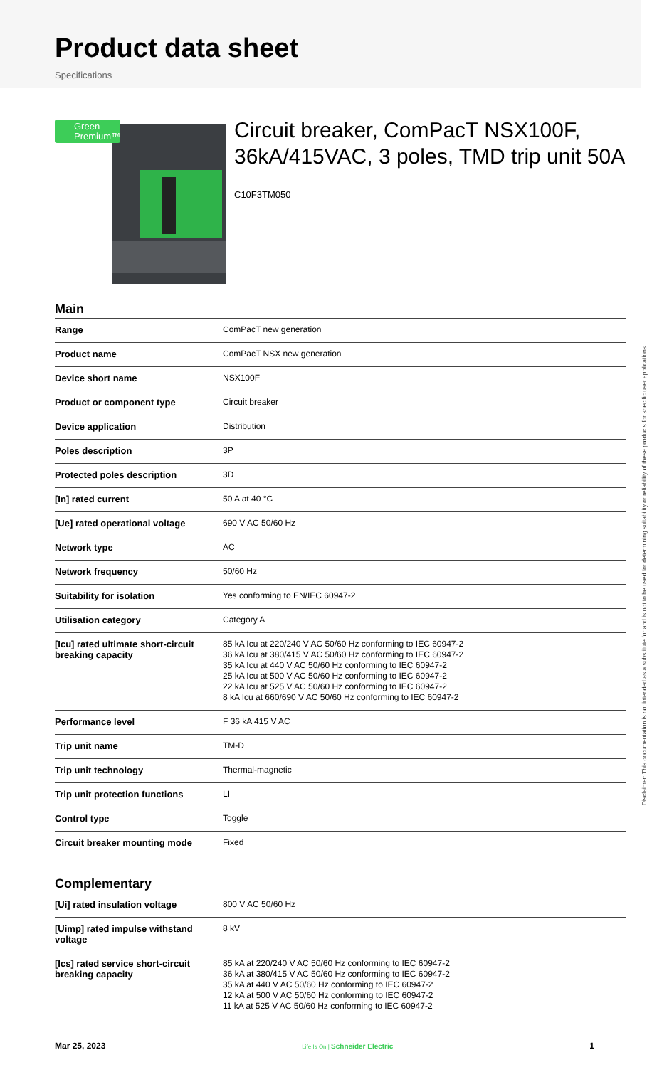Product data sheet
Specifications
Green
Premium™
Circuit breaker, ComPacT NSX100F, 36kA/415VAC, 3 poles, TMD trip unit 50A
C10F3TM050
Main
| Range | ComPacT new generation |
| Product name | ComPacT NSX new generation |
| Device short name | NSX100F |
| Product or component type | Circuit breaker |
| Device application | Distribution |
| Poles description | 3P |
| Protected poles description | 3D |
| [In] rated current | 50 A at 40 °C |
| [Ue] rated operational voltage | 690 V AC 50/60 Hz |
| Network type | AC |
| Network frequency | 50/60 Hz |
| Suitability for isolation | Yes conforming to EN/IEC 60947-2 |
| Utilisation category | Category A |
| [Icu] rated ultimate short-circuit breaking capacity | 85 kA Icu at 220/240 V AC 50/60 Hz conforming to IEC 60947-2 36 kA Icu at 380/415 V AC 50/60 Hz conforming to IEC 60947-2 35 kA Icu at 440 V AC 50/60 Hz conforming to IEC 60947-2 25 kA Icu at 500 V AC 50/60 Hz conforming to IEC 60947-2 22 kA Icu at 525 V AC 50/60 Hz conforming to IEC 60947-2 8 kA Icu at 660/690 V AC 50/60 Hz conforming to IEC 60947-2 |
| Performance level | F 36 kA 415 V AC |
| Trip unit name | TM-D |
| Trip unit technology | Thermal-magnetic |
| Trip unit protection functions | LI |
| Control type | Toggle |
| Circuit breaker mounting mode | Fixed |
Complementary
| [Ui] rated insulation voltage | 800 V AC 50/60 Hz |
| [Uimp] rated impulse withstand voltage | 8 kV |
| [Ics] rated service short-circuit breaking capacity | 85 kA at 220/240 V AC 50/60 Hz conforming to IEC 60947-2 36 kA at 380/415 V AC 50/60 Hz conforming to IEC 60947-2 35 kA at 440 V AC 50/60 Hz conforming to IEC 60947-2 12 kA at 500 V AC 50/60 Hz conforming to IEC 60947-2 11 kA at 525 V AC 50/60 Hz conforming to IEC 60947-2 |
Disclaimer: This documentation is not intended as a substitute for and is not to be used for determining suitability or reliability of these products for specific user applications
Mar 25, 2023 Life Is On | Schneider Electric 1